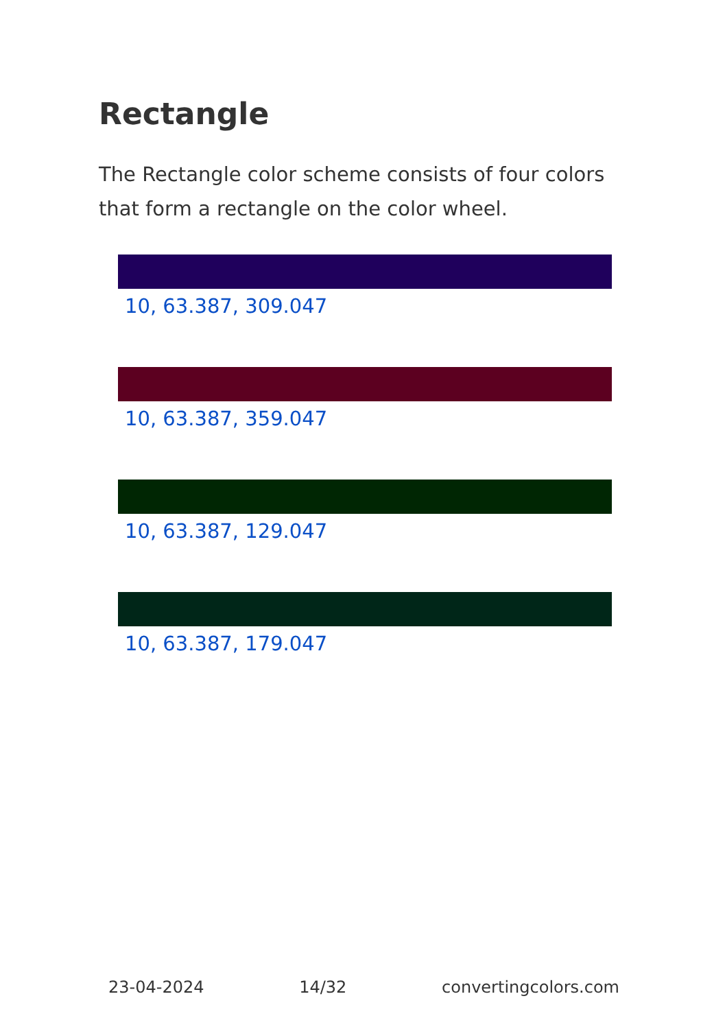Rectangle
The Rectangle color scheme consists of four colors that form a rectangle on the color wheel.
10, 63.387, 309.047
10, 63.387, 359.047
10, 63.387, 129.047
10, 63.387, 179.047
23-04-2024 14/32 convertingcolors.com